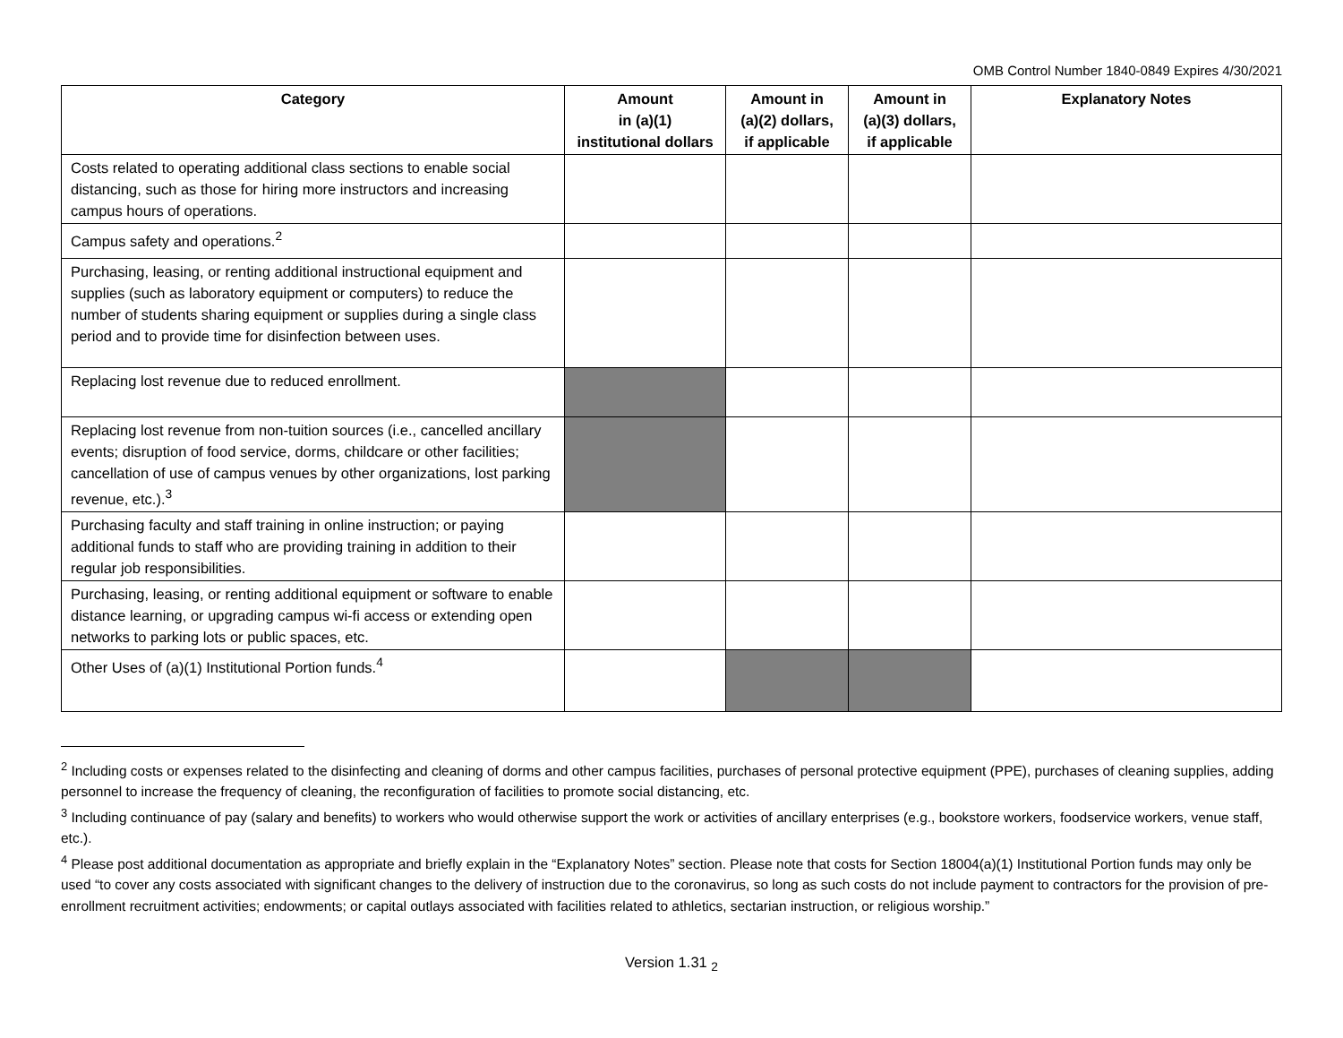OMB Control Number 1840-0849 Expires 4/30/2021
| Category | Amount in (a)(1) institutional dollars | Amount in (a)(2) dollars, if applicable | Amount in (a)(3) dollars, if applicable | Explanatory Notes |
| --- | --- | --- | --- | --- |
| Costs related to operating additional class sections to enable social distancing, such as those for hiring more instructors and increasing campus hours of operations. | | | | |
| Campus safety and operations.<sup>2</sup> | | | | |
| Purchasing, leasing, or renting additional instructional equipment and supplies (such as laboratory equipment or computers) to reduce the number of students sharing equipment or supplies during a single class period and to provide time for disinfection between uses. | | | | |
| Replacing lost revenue due to reduced enrollment. | | | | |
| Replacing lost revenue from non-tuition sources (i.e., cancelled ancillary events; disruption of food service, dorms, childcare or other facilities; cancellation of use of campus venues by other organizations, lost parking revenue, etc.).<sup>3</sup> | | | | |
| Purchasing faculty and staff training in online instruction; or paying additional funds to staff who are providing training in addition to their regular job responsibilities. | | | | |
| Purchasing, leasing, or renting additional equipment or software to enable distance learning, or upgrading campus wi-fi access or extending open networks to parking lots or public spaces, etc. | | | | |
| Other Uses of (a)(1) Institutional Portion funds.<sup>4</sup> | | | | |
<sup>2</sup> Including costs or expenses related to the disinfecting and cleaning of dorms and other campus facilities, purchases of personal protective equipment (PPE), purchases of cleaning supplies, adding personnel to increase the frequency of cleaning, the reconfiguration of facilities to promote social distancing, etc.
<sup>3</sup> Including continuance of pay (salary and benefits) to workers who would otherwise support the work or activities of ancillary enterprises (e.g., bookstore workers, foodservice workers, venue staff, etc.).
<sup>4</sup> Please post additional documentation as appropriate and briefly explain in the “Explanatory Notes” section. Please note that costs for Section 18004(a)(1) Institutional Portion funds may only be used “to cover any costs associated with significant changes to the delivery of instruction due to the coronavirus, so long as such costs do not include payment to contractors for the provision of pre-enrollment recruitment activities; endowments; or capital outlays associated with facilities related to athletics, sectarian instruction, or religious worship.”
Version 1.31 <sub>2</sub>